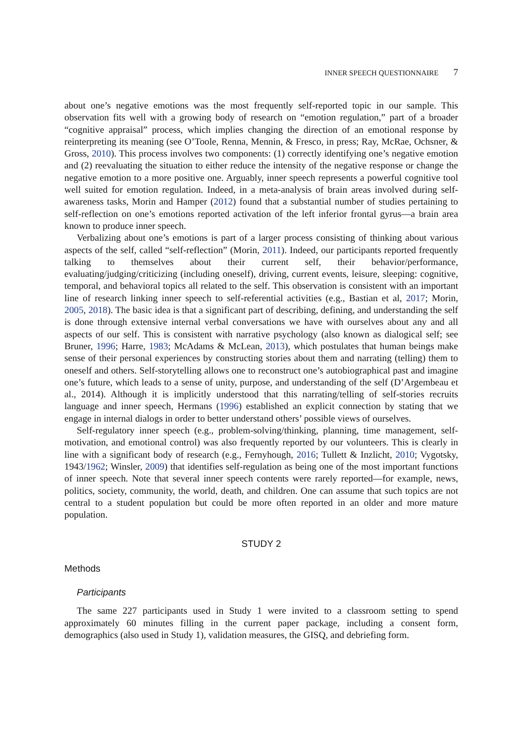INNER SPEECH QUESTIONNAIRE 7
about one’s negative emotions was the most frequently self-reported topic in our sample. This observation fits well with a growing body of research on “emotion regulation,” part of a broader “cognitive appraisal” process, which implies changing the direction of an emotional response by reinterpreting its meaning (see O’Toole, Renna, Mennin, & Fresco, in press; Ray, McRae, Ochsner, & Gross, 2010). This process involves two components: (1) correctly identifying one’s negative emotion and (2) reevaluating the situation to either reduce the intensity of the negative response or change the negative emotion to a more positive one. Arguably, inner speech represents a powerful cognitive tool well suited for emotion regulation. Indeed, in a meta-analysis of brain areas involved during self-awareness tasks, Morin and Hamper (2012) found that a substantial number of studies pertaining to self-reflection on one’s emotions reported activation of the left inferior frontal gyrus—a brain area known to produce inner speech.
Verbalizing about one’s emotions is part of a larger process consisting of thinking about various aspects of the self, called “self-reflection” (Morin, 2011). Indeed, our participants reported frequently talking to themselves about their current self, their behavior/performance, evaluating/judging/criticizing (including oneself), driving, current events, leisure, sleeping: cognitive, temporal, and behavioral topics all related to the self. This observation is consistent with an important line of research linking inner speech to self-referential activities (e.g., Bastian et al, 2017; Morin, 2005, 2018). The basic idea is that a significant part of describing, defining, and understanding the self is done through extensive internal verbal conversations we have with ourselves about any and all aspects of our self. This is consistent with narrative psychology (also known as dialogical self; see Bruner, 1996; Harre, 1983; McAdams & McLean, 2013), which postulates that human beings make sense of their personal experiences by constructing stories about them and narrating (telling) them to oneself and others. Self-storytelling allows one to reconstruct one’s autobiographical past and imagine one’s future, which leads to a sense of unity, purpose, and understanding of the self (D’Argembeau et al., 2014). Although it is implicitly understood that this narrating/telling of self-stories recruits language and inner speech, Hermans (1996) established an explicit connection by stating that we engage in internal dialogs in order to better understand others’ possible views of ourselves.
Self-regulatory inner speech (e.g., problem-solving/thinking, planning, time management, self-motivation, and emotional control) was also frequently reported by our volunteers. This is clearly in line with a significant body of research (e.g., Fernyhough, 2016; Tullett & Inzlicht, 2010; Vygotsky, 1943/1962; Winsler, 2009) that identifies self-regulation as being one of the most important functions of inner speech. Note that several inner speech contents were rarely reported—for example, news, politics, society, community, the world, death, and children. One can assume that such topics are not central to a student population but could be more often reported in an older and more mature population.
STUDY 2
Methods
Participants
The same 227 participants used in Study 1 were invited to a classroom setting to spend approximately 60 minutes filling in the current paper package, including a consent form, demographics (also used in Study 1), validation measures, the GISQ, and debriefing form.